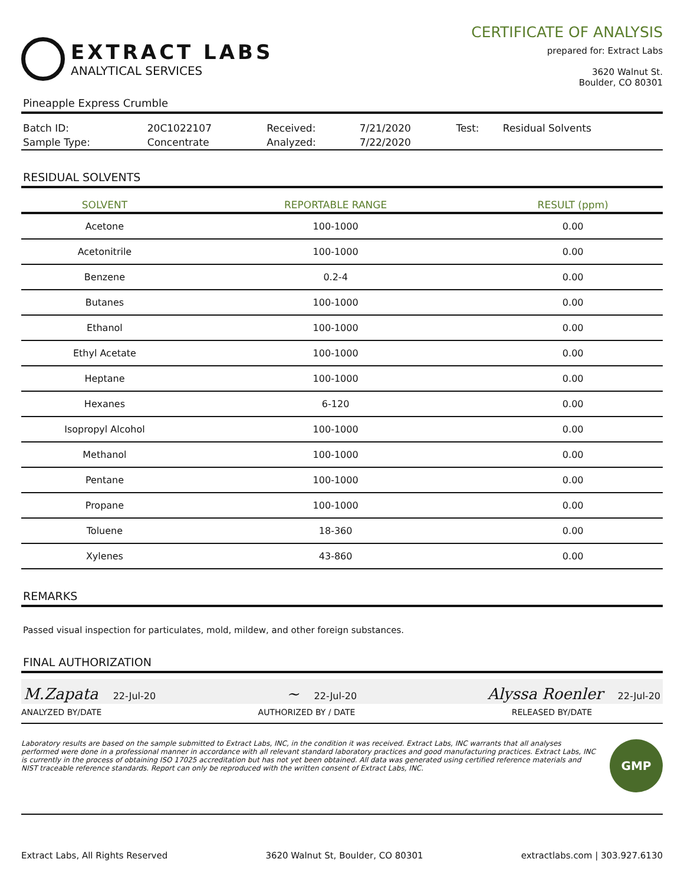EXTRACT LABS
ANALYTICAL SERVICES
CERTIFICATE OF ANALYSIS
prepared for: Extract Labs
3620 Walnut St.
Boulder, CO 80301
Pineapple Express Crumble
| Batch ID: | 20C1022107 | Received: | 7/21/2020 | Test: | Residual Solvents |
| Sample Type: | Concentrate | Analyzed: | 7/22/2020 | | |
RESIDUAL SOLVENTS
| SOLVENT | REPORTABLE RANGE | RESULT (ppm) |
| --- | --- | --- |
| Acetone | 100-1000 | 0.00 |
| Acetonitrile | 100-1000 | 0.00 |
| Benzene | 0.2-4 | 0.00 |
| Butanes | 100-1000 | 0.00 |
| Ethanol | 100-1000 | 0.00 |
| Ethyl Acetate | 100-1000 | 0.00 |
| Heptane | 100-1000 | 0.00 |
| Hexanes | 6-120 | 0.00 |
| Isopropyl Alcohol | 100-1000 | 0.00 |
| Methanol | 100-1000 | 0.00 |
| Pentane | 100-1000 | 0.00 |
| Propane | 100-1000 | 0.00 |
| Toluene | 18-360 | 0.00 |
| Xylenes | 43-860 | 0.00 |
REMARKS
Passed visual inspection for particulates, mold, mildew, and other foreign substances.
FINAL AUTHORIZATION
M.Zapata 22-Jul-20
~ 22-Jul-20
Alyssa Roenler 22-Jul-20
ANALYZED BY/DATE AUTHORIZED BY / DATE RELEASED BY/DATE
Laboratory results are based on the sample submitted to Extract Labs, INC, in the condition it was received. Extract Labs, INC warrants that all analyses performed were done in a professional manner in accordance with all relevant standard laboratory practices and good manufacturing practices. Extract Labs, INC is currently in the process of obtaining ISO 17025 accreditation but has not yet been obtained. All data was generated using certified reference materials and NIST traceable reference standards. Report can only be reproduced with the written consent of Extract Labs, INC.
GMP
Extract Labs, All Rights Reserved 3620 Walnut St, Boulder, CO 80301 extractlabs.com | 303.927.6130